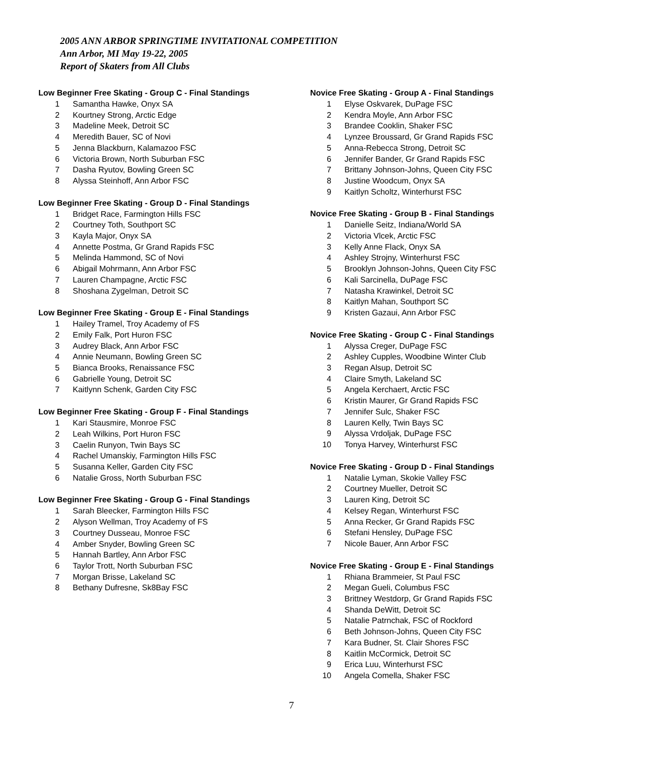2005 ANN ARBOR SPRINGTIME INVITATIONAL COMPETITION
Ann Arbor, MI May 19-22, 2005
Report of Skaters from All Clubs
Low Beginner Free Skating - Group C - Final Standings
| 1 | Samantha Hawke, Onyx SA |
| 2 | Kourtney Strong, Arctic Edge |
| 3 | Madeline Meek, Detroit SC |
| 4 | Meredith Bauer, SC of Novi |
| 5 | Jenna Blackburn, Kalamazoo FSC |
| 6 | Victoria Brown, North Suburban FSC |
| 7 | Dasha Ryutov, Bowling Green SC |
| 8 | Alyssa Steinhoff, Ann Arbor FSC |
Low Beginner Free Skating - Group D - Final Standings
| 1 | Bridget Race, Farmington Hills FSC |
| 2 | Courtney Toth, Southport SC |
| 3 | Kayla Major, Onyx SA |
| 4 | Annette Postma, Gr Grand Rapids FSC |
| 5 | Melinda Hammond, SC of Novi |
| 6 | Abigail Mohrmann, Ann Arbor FSC |
| 7 | Lauren Champagne, Arctic FSC |
| 8 | Shoshana Zygelman, Detroit SC |
Low Beginner Free Skating - Group E - Final Standings
| 1 | Hailey Tramel, Troy Academy of FS |
| 2 | Emily Falk, Port Huron FSC |
| 3 | Audrey Black, Ann Arbor FSC |
| 4 | Annie Neumann, Bowling Green SC |
| 5 | Bianca Brooks, Renaissance FSC |
| 6 | Gabrielle Young, Detroit SC |
| 7 | Kaitlynn Schenk, Garden City FSC |
Low Beginner Free Skating - Group F - Final Standings
| 1 | Kari Stausmire, Monroe FSC |
| 2 | Leah Wilkins, Port Huron FSC |
| 3 | Caelin Runyon, Twin Bays SC |
| 4 | Rachel Umanskiy, Farmington Hills FSC |
| 5 | Susanna Keller, Garden City FSC |
| 6 | Natalie Gross, North Suburban FSC |
Low Beginner Free Skating - Group G - Final Standings
| 1 | Sarah Bleecker, Farmington Hills FSC |
| 2 | Alyson Wellman, Troy Academy of FS |
| 3 | Courtney Dusseau, Monroe FSC |
| 4 | Amber Snyder, Bowling Green SC |
| 5 | Hannah Bartley, Ann Arbor FSC |
| 6 | Taylor Trott, North Suburban FSC |
| 7 | Morgan Brisse, Lakeland SC |
| 8 | Bethany Dufresne, Sk8Bay FSC |
Novice Free Skating - Group A - Final Standings
| 1 | Elyse Oskvarek, DuPage FSC |
| 2 | Kendra Moyle, Ann Arbor FSC |
| 3 | Brandee Cooklin, Shaker FSC |
| 4 | Lynzee Broussard, Gr Grand Rapids FSC |
| 5 | Anna-Rebecca Strong, Detroit SC |
| 6 | Jennifer Bander, Gr Grand Rapids FSC |
| 7 | Brittany Johnson-Johns, Queen City FSC |
| 8 | Justine Woodcum, Onyx SA |
| 9 | Kaitlyn Scholtz, Winterhurst FSC |
Novice Free Skating - Group B - Final Standings
| 1 | Danielle Seitz, Indiana/World SA |
| 2 | Victoria Vlcek, Arctic FSC |
| 3 | Kelly Anne Flack, Onyx SA |
| 4 | Ashley Strojny, Winterhurst FSC |
| 5 | Brooklyn Johnson-Johns, Queen City FSC |
| 6 | Kali Sarcinella, DuPage FSC |
| 7 | Natasha Krawinkel, Detroit SC |
| 8 | Kaitlyn Mahan, Southport SC |
| 9 | Kristen Gazaui, Ann Arbor FSC |
Novice Free Skating - Group C - Final Standings
| 1 | Alyssa Creger, DuPage FSC |
| 2 | Ashley Cupples, Woodbine Winter Club |
| 3 | Regan Alsup, Detroit SC |
| 4 | Claire Smyth, Lakeland SC |
| 5 | Angela Kerchaert, Arctic FSC |
| 6 | Kristin Maurer, Gr Grand Rapids FSC |
| 7 | Jennifer Sulc, Shaker FSC |
| 8 | Lauren Kelly, Twin Bays SC |
| 9 | Alyssa Vrdoljak, DuPage FSC |
| 10 | Tonya Harvey, Winterhurst FSC |
Novice Free Skating - Group D - Final Standings
| 1 | Natalie Lyman, Skokie Valley FSC |
| 2 | Courtney Mueller, Detroit SC |
| 3 | Lauren King, Detroit SC |
| 4 | Kelsey Regan, Winterhurst FSC |
| 5 | Anna Recker, Gr Grand Rapids FSC |
| 6 | Stefani Hensley, DuPage FSC |
| 7 | Nicole Bauer, Ann Arbor FSC |
Novice Free Skating - Group E - Final Standings
| 1 | Rhiana Brammeier, St Paul FSC |
| 2 | Megan Gueli, Columbus FSC |
| 3 | Brittney Westdorp, Gr Grand Rapids FSC |
| 4 | Shanda DeWitt, Detroit SC |
| 5 | Natalie Patrnchak, FSC of Rockford |
| 6 | Beth Johnson-Johns, Queen City FSC |
| 7 | Kara Budner, St. Clair Shores FSC |
| 8 | Kaitlin McCormick, Detroit SC |
| 9 | Erica Luu, Winterhurst FSC |
| 10 | Angela Comella, Shaker FSC |
7